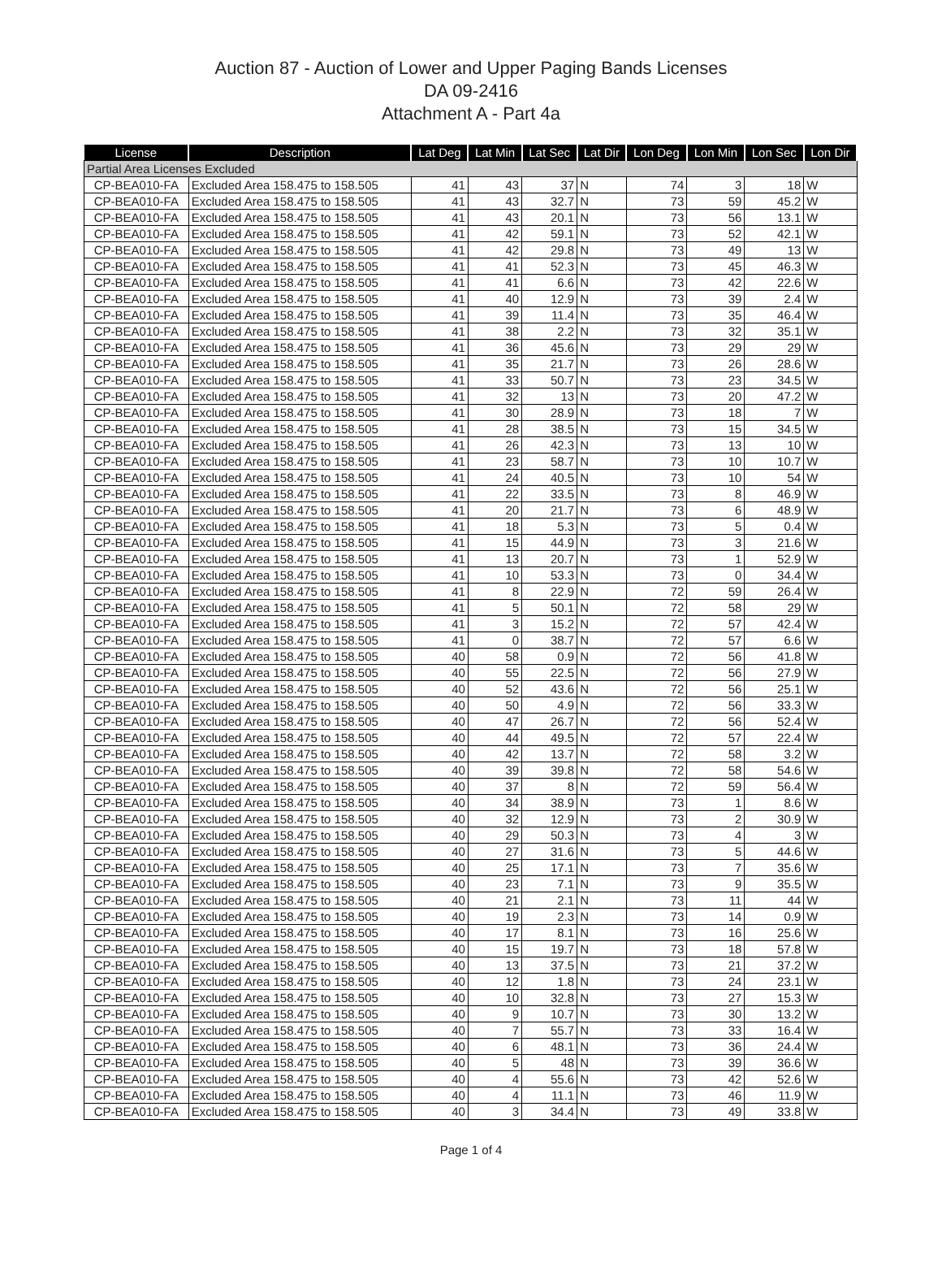Auction 87 - Auction of Lower and Upper Paging Bands Licenses
DA 09-2416
Attachment A - Part 4a
| License | Description | Lat Deg | Lat Min | Lat Sec | Lat Dir | Lon Deg | Lon Min | Lon Sec | Lon Dir |
| --- | --- | --- | --- | --- | --- | --- | --- | --- | --- |
| Partial Area Licenses Excluded | | | | | | | | | |
| CP-BEA010-FA | Excluded Area 158.475 to 158.505 | 41 | 43 | 37 | N | 74 | 3 | 18 | W |
| CP-BEA010-FA | Excluded Area 158.475 to 158.505 | 41 | 43 | 32.7 | N | 73 | 59 | 45.2 | W |
| CP-BEA010-FA | Excluded Area 158.475 to 158.505 | 41 | 43 | 20.1 | N | 73 | 56 | 13.1 | W |
| CP-BEA010-FA | Excluded Area 158.475 to 158.505 | 41 | 42 | 59.1 | N | 73 | 52 | 42.1 | W |
| CP-BEA010-FA | Excluded Area 158.475 to 158.505 | 41 | 42 | 29.8 | N | 73 | 49 | 13 | W |
| CP-BEA010-FA | Excluded Area 158.475 to 158.505 | 41 | 41 | 52.3 | N | 73 | 45 | 46.3 | W |
| CP-BEA010-FA | Excluded Area 158.475 to 158.505 | 41 | 41 | 6.6 | N | 73 | 42 | 22.6 | W |
| CP-BEA010-FA | Excluded Area 158.475 to 158.505 | 41 | 40 | 12.9 | N | 73 | 39 | 2.4 | W |
| CP-BEA010-FA | Excluded Area 158.475 to 158.505 | 41 | 39 | 11.4 | N | 73 | 35 | 46.4 | W |
| CP-BEA010-FA | Excluded Area 158.475 to 158.505 | 41 | 38 | 2.2 | N | 73 | 32 | 35.1 | W |
| CP-BEA010-FA | Excluded Area 158.475 to 158.505 | 41 | 36 | 45.6 | N | 73 | 29 | 29 | W |
| CP-BEA010-FA | Excluded Area 158.475 to 158.505 | 41 | 35 | 21.7 | N | 73 | 26 | 28.6 | W |
| CP-BEA010-FA | Excluded Area 158.475 to 158.505 | 41 | 33 | 50.7 | N | 73 | 23 | 34.5 | W |
| CP-BEA010-FA | Excluded Area 158.475 to 158.505 | 41 | 32 | 13 | N | 73 | 20 | 47.2 | W |
| CP-BEA010-FA | Excluded Area 158.475 to 158.505 | 41 | 30 | 28.9 | N | 73 | 18 | 7 | W |
| CP-BEA010-FA | Excluded Area 158.475 to 158.505 | 41 | 28 | 38.5 | N | 73 | 15 | 34.5 | W |
| CP-BEA010-FA | Excluded Area 158.475 to 158.505 | 41 | 26 | 42.3 | N | 73 | 13 | 10 | W |
| CP-BEA010-FA | Excluded Area 158.475 to 158.505 | 41 | 23 | 58.7 | N | 73 | 10 | 10.7 | W |
| CP-BEA010-FA | Excluded Area 158.475 to 158.505 | 41 | 24 | 40.5 | N | 73 | 10 | 54 | W |
| CP-BEA010-FA | Excluded Area 158.475 to 158.505 | 41 | 22 | 33.5 | N | 73 | 8 | 46.9 | W |
| CP-BEA010-FA | Excluded Area 158.475 to 158.505 | 41 | 20 | 21.7 | N | 73 | 6 | 48.9 | W |
| CP-BEA010-FA | Excluded Area 158.475 to 158.505 | 41 | 18 | 5.3 | N | 73 | 5 | 0.4 | W |
| CP-BEA010-FA | Excluded Area 158.475 to 158.505 | 41 | 15 | 44.9 | N | 73 | 3 | 21.6 | W |
| CP-BEA010-FA | Excluded Area 158.475 to 158.505 | 41 | 13 | 20.7 | N | 73 | 1 | 52.9 | W |
| CP-BEA010-FA | Excluded Area 158.475 to 158.505 | 41 | 10 | 53.3 | N | 73 | 0 | 34.4 | W |
| CP-BEA010-FA | Excluded Area 158.475 to 158.505 | 41 | 8 | 22.9 | N | 72 | 59 | 26.4 | W |
| CP-BEA010-FA | Excluded Area 158.475 to 158.505 | 41 | 5 | 50.1 | N | 72 | 58 | 29 | W |
| CP-BEA010-FA | Excluded Area 158.475 to 158.505 | 41 | 3 | 15.2 | N | 72 | 57 | 42.4 | W |
| CP-BEA010-FA | Excluded Area 158.475 to 158.505 | 41 | 0 | 38.7 | N | 72 | 57 | 6.6 | W |
| CP-BEA010-FA | Excluded Area 158.475 to 158.505 | 40 | 58 | 0.9 | N | 72 | 56 | 41.8 | W |
| CP-BEA010-FA | Excluded Area 158.475 to 158.505 | 40 | 55 | 22.5 | N | 72 | 56 | 27.9 | W |
| CP-BEA010-FA | Excluded Area 158.475 to 158.505 | 40 | 52 | 43.6 | N | 72 | 56 | 25.1 | W |
| CP-BEA010-FA | Excluded Area 158.475 to 158.505 | 40 | 50 | 4.9 | N | 72 | 56 | 33.3 | W |
| CP-BEA010-FA | Excluded Area 158.475 to 158.505 | 40 | 47 | 26.7 | N | 72 | 56 | 52.4 | W |
| CP-BEA010-FA | Excluded Area 158.475 to 158.505 | 40 | 44 | 49.5 | N | 72 | 57 | 22.4 | W |
| CP-BEA010-FA | Excluded Area 158.475 to 158.505 | 40 | 42 | 13.7 | N | 72 | 58 | 3.2 | W |
| CP-BEA010-FA | Excluded Area 158.475 to 158.505 | 40 | 39 | 39.8 | N | 72 | 58 | 54.6 | W |
| CP-BEA010-FA | Excluded Area 158.475 to 158.505 | 40 | 37 | 8 | N | 72 | 59 | 56.4 | W |
| CP-BEA010-FA | Excluded Area 158.475 to 158.505 | 40 | 34 | 38.9 | N | 73 | 1 | 8.6 | W |
| CP-BEA010-FA | Excluded Area 158.475 to 158.505 | 40 | 32 | 12.9 | N | 73 | 2 | 30.9 | W |
| CP-BEA010-FA | Excluded Area 158.475 to 158.505 | 40 | 29 | 50.3 | N | 73 | 4 | 3 | W |
| CP-BEA010-FA | Excluded Area 158.475 to 158.505 | 40 | 27 | 31.6 | N | 73 | 5 | 44.6 | W |
| CP-BEA010-FA | Excluded Area 158.475 to 158.505 | 40 | 25 | 17.1 | N | 73 | 7 | 35.6 | W |
| CP-BEA010-FA | Excluded Area 158.475 to 158.505 | 40 | 23 | 7.1 | N | 73 | 9 | 35.5 | W |
| CP-BEA010-FA | Excluded Area 158.475 to 158.505 | 40 | 21 | 2.1 | N | 73 | 11 | 44 | W |
| CP-BEA010-FA | Excluded Area 158.475 to 158.505 | 40 | 19 | 2.3 | N | 73 | 14 | 0.9 | W |
| CP-BEA010-FA | Excluded Area 158.475 to 158.505 | 40 | 17 | 8.1 | N | 73 | 16 | 25.6 | W |
| CP-BEA010-FA | Excluded Area 158.475 to 158.505 | 40 | 15 | 19.7 | N | 73 | 18 | 57.8 | W |
| CP-BEA010-FA | Excluded Area 158.475 to 158.505 | 40 | 13 | 37.5 | N | 73 | 21 | 37.2 | W |
| CP-BEA010-FA | Excluded Area 158.475 to 158.505 | 40 | 12 | 1.8 | N | 73 | 24 | 23.1 | W |
| CP-BEA010-FA | Excluded Area 158.475 to 158.505 | 40 | 10 | 32.8 | N | 73 | 27 | 15.3 | W |
| CP-BEA010-FA | Excluded Area 158.475 to 158.505 | 40 | 9 | 10.7 | N | 73 | 30 | 13.2 | W |
| CP-BEA010-FA | Excluded Area 158.475 to 158.505 | 40 | 7 | 55.7 | N | 73 | 33 | 16.4 | W |
| CP-BEA010-FA | Excluded Area 158.475 to 158.505 | 40 | 6 | 48.1 | N | 73 | 36 | 24.4 | W |
| CP-BEA010-FA | Excluded Area 158.475 to 158.505 | 40 | 5 | 48 | N | 73 | 39 | 36.6 | W |
| CP-BEA010-FA | Excluded Area 158.475 to 158.505 | 40 | 4 | 55.6 | N | 73 | 42 | 52.6 | W |
| CP-BEA010-FA | Excluded Area 158.475 to 158.505 | 40 | 4 | 11.1 | N | 73 | 46 | 11.9 | W |
| CP-BEA010-FA | Excluded Area 158.475 to 158.505 | 40 | 3 | 34.4 | N | 73 | 49 | 33.8 | W |
Page 1 of 4